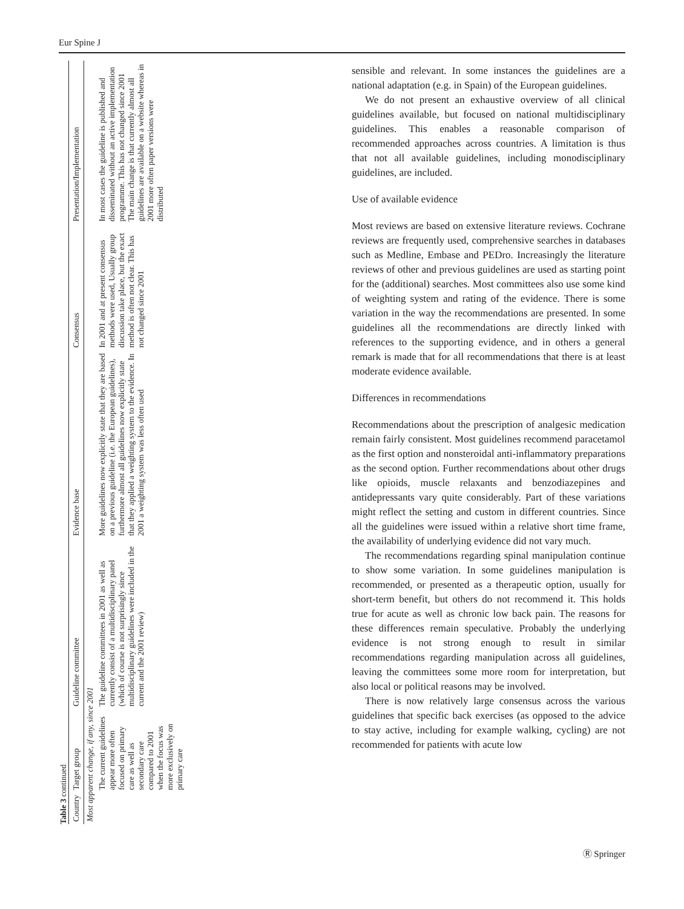Eur Spine J
Table 3 continued
| Country | Target group | Guideline committee | Evidence base | Consensus | Presentation/Implementation |
| --- | --- | --- | --- | --- | --- |
| Most apparent change, if any, since 2001 | | | | | |
| | The current guidelines appear more often focused on primary care as well as secondary care compared to 2001 when the focus was more exclusively on primary care | The guideline committees in 2001 as well as currently consist of a multidisciplinary panel (which of course is not surprisingly since multidisciplinary guidelines were included in the current and the 2001 review) | More guidelines now explicitly state that they are based on a previous guideline (i.e. the European guidelines), furthermore almost all guidelines now explicitly state that they applied a weighting system to the evidence. In 2001 a weighting system was less often used | In 2001 and at present consensus methods were used, Usually group discussion take place, but the exact method is often not clear. This has not changed since 2001 | In most cases the guideline is published and disseminated without an active implementation programme. This has not changed since 2001 The main change is that currently almost all guidelines are available on a website whereas in 2001 more often paper versions were distributed |
sensible and relevant. In some instances the guidelines are a national adaptation (e.g. in Spain) of the European guidelines.
We do not present an exhaustive overview of all clinical guidelines available, but focused on national multidisciplinary guidelines. This enables a reasonable comparison of recommended approaches across countries. A limitation is thus that not all available guidelines, including monodisciplinary guidelines, are included.
Use of available evidence
Most reviews are based on extensive literature reviews. Cochrane reviews are frequently used, comprehensive searches in databases such as Medline, Embase and PEDro. Increasingly the literature reviews of other and previous guidelines are used as starting point for the (additional) searches. Most committees also use some kind of weighting system and rating of the evidence. There is some variation in the way the recommendations are presented. In some guidelines all the recommendations are directly linked with references to the supporting evidence, and in others a general remark is made that for all recommendations that there is at least moderate evidence available.
Differences in recommendations
Recommendations about the prescription of analgesic medication remain fairly consistent. Most guidelines recommend paracetamol as the first option and nonsteroidal anti-inflammatory preparations as the second option. Further recommendations about other drugs like opioids, muscle relaxants and benzodiazepines and antidepressants vary quite considerably. Part of these variations might reflect the setting and custom in different countries. Since all the guidelines were issued within a relative short time frame, the availability of underlying evidence did not vary much.
The recommendations regarding spinal manipulation continue to show some variation. In some guidelines manipulation is recommended, or presented as a therapeutic option, usually for short-term benefit, but others do not recommend it. This holds true for acute as well as chronic low back pain. The reasons for these differences remain speculative. Probably the underlying evidence is not strong enough to result in similar recommendations regarding manipulation across all guidelines, leaving the committees some more room for interpretation, but also local or political reasons may be involved.
There is now relatively large consensus across the various guidelines that specific back exercises (as opposed to the advice to stay active, including for example walking, cycling) are not recommended for patients with acute low
Ⓡ Springer